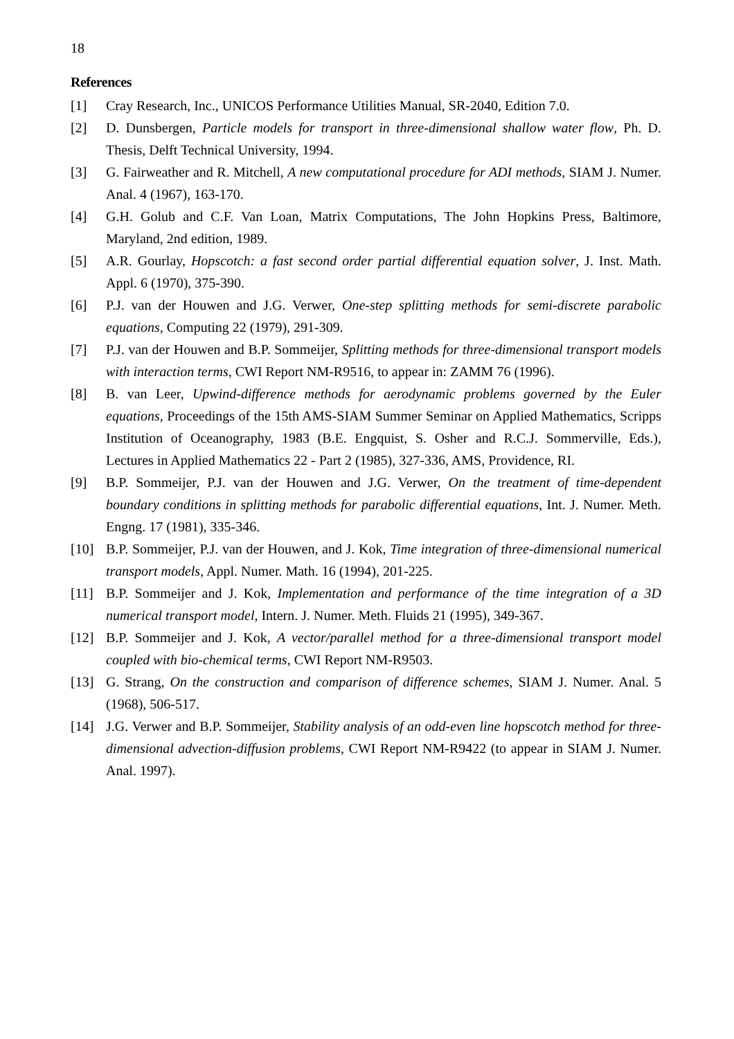18
References
[1] Cray Research, Inc., UNICOS Performance Utilities Manual, SR-2040, Edition 7.0.
[2] D. Dunsbergen, Particle models for transport in three-dimensional shallow water flow, Ph. D. Thesis, Delft Technical University, 1994.
[3] G. Fairweather and R. Mitchell, A new computational procedure for ADI methods, SIAM J. Numer. Anal. 4 (1967), 163-170.
[4] G.H. Golub and C.F. Van Loan, Matrix Computations, The John Hopkins Press, Baltimore, Maryland, 2nd edition, 1989.
[5] A.R. Gourlay, Hopscotch: a fast second order partial differential equation solver, J. Inst. Math. Appl. 6 (1970), 375-390.
[6] P.J. van der Houwen and J.G. Verwer, One-step splitting methods for semi-discrete parabolic equations, Computing 22 (1979), 291-309.
[7] P.J. van der Houwen and B.P. Sommeijer, Splitting methods for three-dimensional transport models with interaction terms, CWI Report NM-R9516, to appear in: ZAMM 76 (1996).
[8] B. van Leer, Upwind-difference methods for aerodynamic problems governed by the Euler equations, Proceedings of the 15th AMS-SIAM Summer Seminar on Applied Mathematics, Scripps Institution of Oceanography, 1983 (B.E. Engquist, S. Osher and R.C.J. Sommerville, Eds.), Lectures in Applied Mathematics 22 - Part 2 (1985), 327-336, AMS, Providence, RI.
[9] B.P. Sommeijer, P.J. van der Houwen and J.G. Verwer, On the treatment of time-dependent boundary conditions in splitting methods for parabolic differential equations, Int. J. Numer. Meth. Engng. 17 (1981), 335-346.
[10] B.P. Sommeijer, P.J. van der Houwen, and J. Kok, Time integration of three-dimensional numerical transport models, Appl. Numer. Math. 16 (1994), 201-225.
[11] B.P. Sommeijer and J. Kok, Implementation and performance of the time integration of a 3D numerical transport model, Intern. J. Numer. Meth. Fluids 21 (1995), 349-367.
[12] B.P. Sommeijer and J. Kok, A vector/parallel method for a three-dimensional transport model coupled with bio-chemical terms, CWI Report NM-R9503.
[13] G. Strang, On the construction and comparison of difference schemes, SIAM J. Numer. Anal. 5 (1968), 506-517.
[14] J.G. Verwer and B.P. Sommeijer, Stability analysis of an odd-even line hopscotch method for three-dimensional advection-diffusion problems, CWI Report NM-R9422 (to appear in SIAM J. Numer. Anal. 1997).